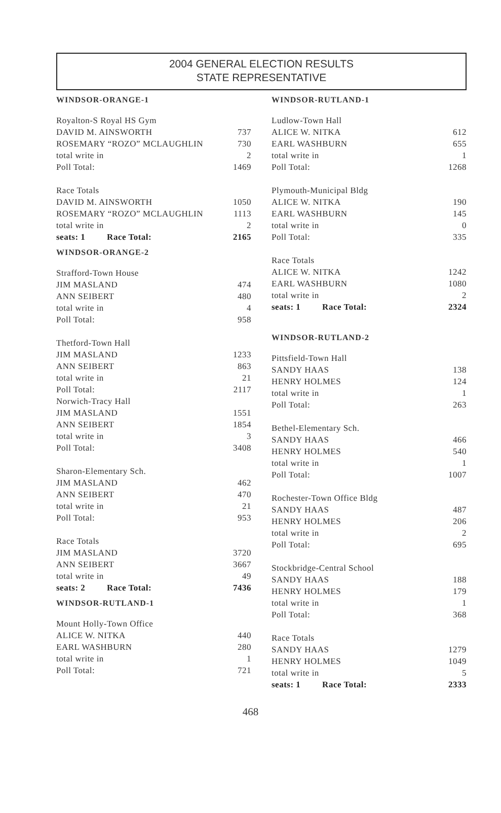2004 GENERAL ELECTION RESULTS
STATE REPRESENTATIVE
WINDSOR-ORANGE-1
| Royalton-S Royal HS Gym | |
| DAVID M. AINSWORTH | 737 |
| ROSEMARY “ROZO” MCLAUGHLIN | 730 |
| total write in | 2 |
| Poll Total: | 1469 |
| Race Totals | |
| DAVID M. AINSWORTH | 1050 |
| ROSEMARY “ROZO” MCLAUGHLIN | 1113 |
| total write in | 2 |
| seats: 1 Race Total: | 2165 |
WINDSOR-ORANGE-2
| Strafford-Town House | |
| JIM MASLAND | 474 |
| ANN SEIBERT | 480 |
| total write in | 4 |
| Poll Total: | 958 |
| Thetford-Town Hall | |
| JIM MASLAND | 1233 |
| ANN SEIBERT | 863 |
| total write in | 21 |
| Poll Total: | 2117 |
| Norwich-Tracy Hall | |
| JIM MASLAND | 1551 |
| ANN SEIBERT | 1854 |
| total write in | 3 |
| Poll Total: | 3408 |
| Sharon-Elementary Sch. | |
| JIM MASLAND | 462 |
| ANN SEIBERT | 470 |
| total write in | 21 |
| Poll Total: | 953 |
| Race Totals | |
| JIM MASLAND | 3720 |
| ANN SEIBERT | 3667 |
| total write in | 49 |
| seats: 2 Race Total: | 7436 |
WINDSOR-RUTLAND-1
| Mount Holly-Town Office | |
| ALICE W. NITKA | 440 |
| EARL WASHBURN | 280 |
| total write in | 1 |
| Poll Total: | 721 |
WINDSOR-RUTLAND-1
| Ludlow-Town Hall | |
| ALICE W. NITKA | 612 |
| EARL WASHBURN | 655 |
| total write in | 1 |
| Poll Total: | 1268 |
| Plymouth-Municipal Bldg | |
| ALICE W. NITKA | 190 |
| EARL WASHBURN | 145 |
| total write in | 0 |
| Poll Total: | 335 |
| Race Totals | |
| ALICE W. NITKA | 1242 |
| EARL WASHBURN | 1080 |
| total write in | 2 |
| seats: 1 Race Total: | 2324 |
WINDSOR-RUTLAND-2
| Pittsfield-Town Hall | |
| SANDY HAAS | 138 |
| HENRY HOLMES | 124 |
| total write in | 1 |
| Poll Total: | 263 |
| Bethel-Elementary Sch. | |
| SANDY HAAS | 466 |
| HENRY HOLMES | 540 |
| total write in | 1 |
| Poll Total: | 1007 |
| Rochester-Town Office Bldg | |
| SANDY HAAS | 487 |
| HENRY HOLMES | 206 |
| total write in | 2 |
| Poll Total: | 695 |
| Stockbridge-Central School | |
| SANDY HAAS | 188 |
| HENRY HOLMES | 179 |
| total write in | 1 |
| Poll Total: | 368 |
| Race Totals | |
| SANDY HAAS | 1279 |
| HENRY HOLMES | 1049 |
| total write in | 5 |
| seats: 1 Race Total: | 2333 |
468